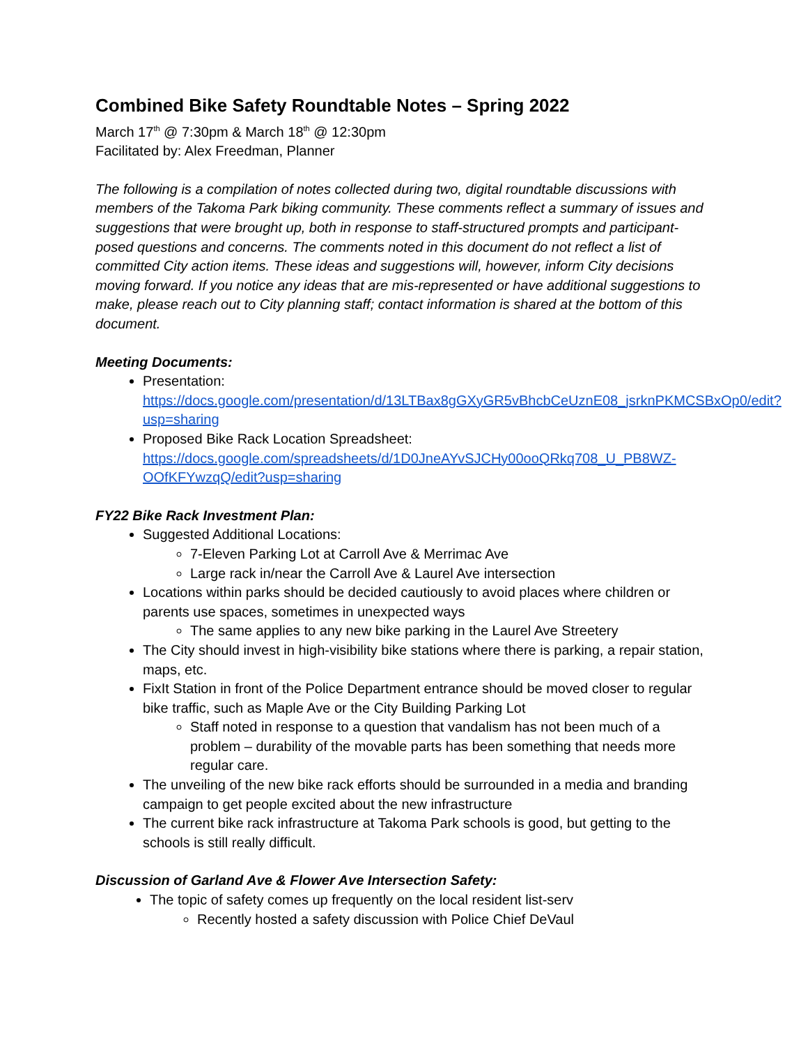Combined Bike Safety Roundtable Notes – Spring 2022
March 17<sup>th</sup> @ 7:30pm & March 18<sup>th</sup> @ 12:30pm
Facilitated by: Alex Freedman, Planner
The following is a compilation of notes collected during two, digital roundtable discussions with members of the Takoma Park biking community. These comments reflect a summary of issues and suggestions that were brought up, both in response to staff-structured prompts and participant-posed questions and concerns. The comments noted in this document do not reflect a list of committed City action items. These ideas and suggestions will, however, inform City decisions moving forward. If you notice any ideas that are mis-represented or have additional suggestions to make, please reach out to City planning staff; contact information is shared at the bottom of this document.
Meeting Documents:
Presentation:
https://docs.google.com/presentation/d/13LTBax8gGXyGR5vBhcbCeUznE08_jsrknPKMCSBxOp0/edit?usp=sharing
Proposed Bike Rack Location Spreadsheet:
https://docs.google.com/spreadsheets/d/1D0JneAYvSJCHy00ooQRkq708_U_PB8WZ-OOfKFYwzqQ/edit?usp=sharing
FY22 Bike Rack Investment Plan:
Suggested Additional Locations:
7-Eleven Parking Lot at Carroll Ave & Merrimac Ave
Large rack in/near the Carroll Ave & Laurel Ave intersection
Locations within parks should be decided cautiously to avoid places where children or parents use spaces, sometimes in unexpected ways
The same applies to any new bike parking in the Laurel Ave Streetery
The City should invest in high-visibility bike stations where there is parking, a repair station, maps, etc.
FixIt Station in front of the Police Department entrance should be moved closer to regular bike traffic, such as Maple Ave or the City Building Parking Lot
Staff noted in response to a question that vandalism has not been much of a problem – durability of the movable parts has been something that needs more regular care.
The unveiling of the new bike rack efforts should be surrounded in a media and branding campaign to get people excited about the new infrastructure
The current bike rack infrastructure at Takoma Park schools is good, but getting to the schools is still really difficult.
Discussion of Garland Ave & Flower Ave Intersection Safety:
The topic of safety comes up frequently on the local resident list-serv
Recently hosted a safety discussion with Police Chief DeVaul